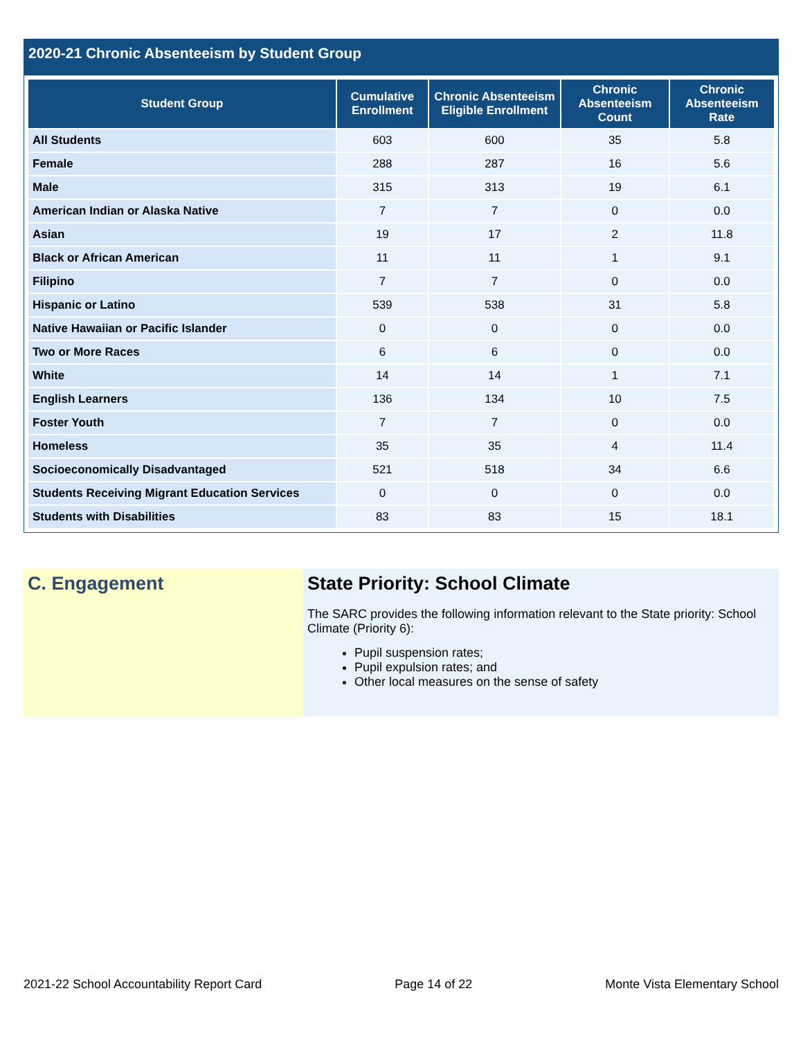2020-21 Chronic Absenteeism by Student Group
| Student Group | Cumulative Enrollment | Chronic Absenteeism Eligible Enrollment | Chronic Absenteeism Count | Chronic Absenteeism Rate |
| --- | --- | --- | --- | --- |
| All Students | 603 | 600 | 35 | 5.8 |
| Female | 288 | 287 | 16 | 5.6 |
| Male | 315 | 313 | 19 | 6.1 |
| American Indian or Alaska Native | 7 | 7 | 0 | 0.0 |
| Asian | 19 | 17 | 2 | 11.8 |
| Black or African American | 11 | 11 | 1 | 9.1 |
| Filipino | 7 | 7 | 0 | 0.0 |
| Hispanic or Latino | 539 | 538 | 31 | 5.8 |
| Native Hawaiian or Pacific Islander | 0 | 0 | 0 | 0.0 |
| Two or More Races | 6 | 6 | 0 | 0.0 |
| White | 14 | 14 | 1 | 7.1 |
| English Learners | 136 | 134 | 10 | 7.5 |
| Foster Youth | 7 | 7 | 0 | 0.0 |
| Homeless | 35 | 35 | 4 | 11.4 |
| Socioeconomically Disadvantaged | 521 | 518 | 34 | 6.6 |
| Students Receiving Migrant Education Services | 0 | 0 | 0 | 0.0 |
| Students with Disabilities | 83 | 83 | 15 | 18.1 |
C. Engagement State Priority: School Climate
The SARC provides the following information relevant to the State priority: School Climate (Priority 6):
Pupil suspension rates;
Pupil expulsion rates; and
Other local measures on the sense of safety
2021-22 School Accountability Report Card Page 14 of 22 Monte Vista Elementary School